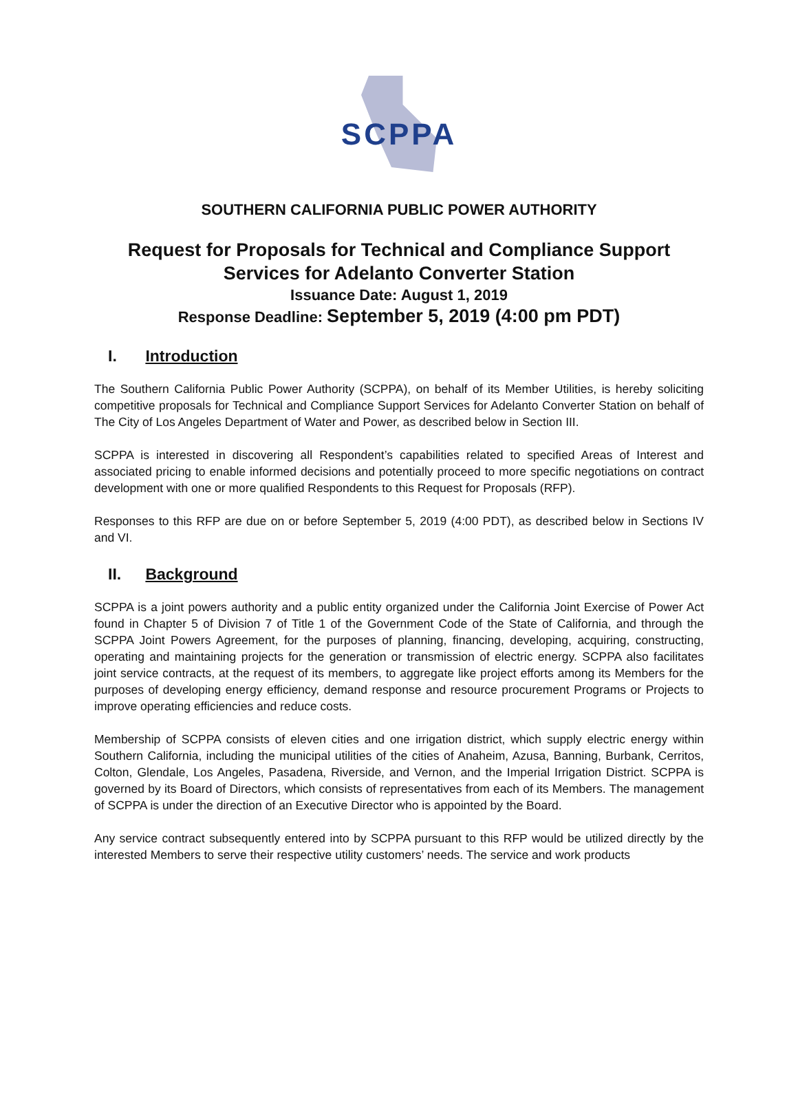SCPPA
SOUTHERN CALIFORNIA PUBLIC POWER AUTHORITY
Request for Proposals for Technical and Compliance Support Services for Adelanto Converter Station
Issuance Date: August 1, 2019
Response Deadline: September 5, 2019 (4:00 pm PDT)
I. Introduction
The Southern California Public Power Authority (SCPPA), on behalf of its Member Utilities, is hereby soliciting competitive proposals for Technical and Compliance Support Services for Adelanto Converter Station on behalf of The City of Los Angeles Department of Water and Power, as described below in Section III.
SCPPA is interested in discovering all Respondent’s capabilities related to specified Areas of Interest and associated pricing to enable informed decisions and potentially proceed to more specific negotiations on contract development with one or more qualified Respondents to this Request for Proposals (RFP).
Responses to this RFP are due on or before September 5, 2019 (4:00 PDT), as described below in Sections IV and VI.
II. Background
SCPPA is a joint powers authority and a public entity organized under the California Joint Exercise of Power Act found in Chapter 5 of Division 7 of Title 1 of the Government Code of the State of California, and through the SCPPA Joint Powers Agreement, for the purposes of planning, financing, developing, acquiring, constructing, operating and maintaining projects for the generation or transmission of electric energy. SCPPA also facilitates joint service contracts, at the request of its members, to aggregate like project efforts among its Members for the purposes of developing energy efficiency, demand response and resource procurement Programs or Projects to improve operating efficiencies and reduce costs.
Membership of SCPPA consists of eleven cities and one irrigation district, which supply electric energy within Southern California, including the municipal utilities of the cities of Anaheim, Azusa, Banning, Burbank, Cerritos, Colton, Glendale, Los Angeles, Pasadena, Riverside, and Vernon, and the Imperial Irrigation District. SCPPA is governed by its Board of Directors, which consists of representatives from each of its Members. The management of SCPPA is under the direction of an Executive Director who is appointed by the Board.
Any service contract subsequently entered into by SCPPA pursuant to this RFP would be utilized directly by the interested Members to serve their respective utility customers’ needs. The service and work products